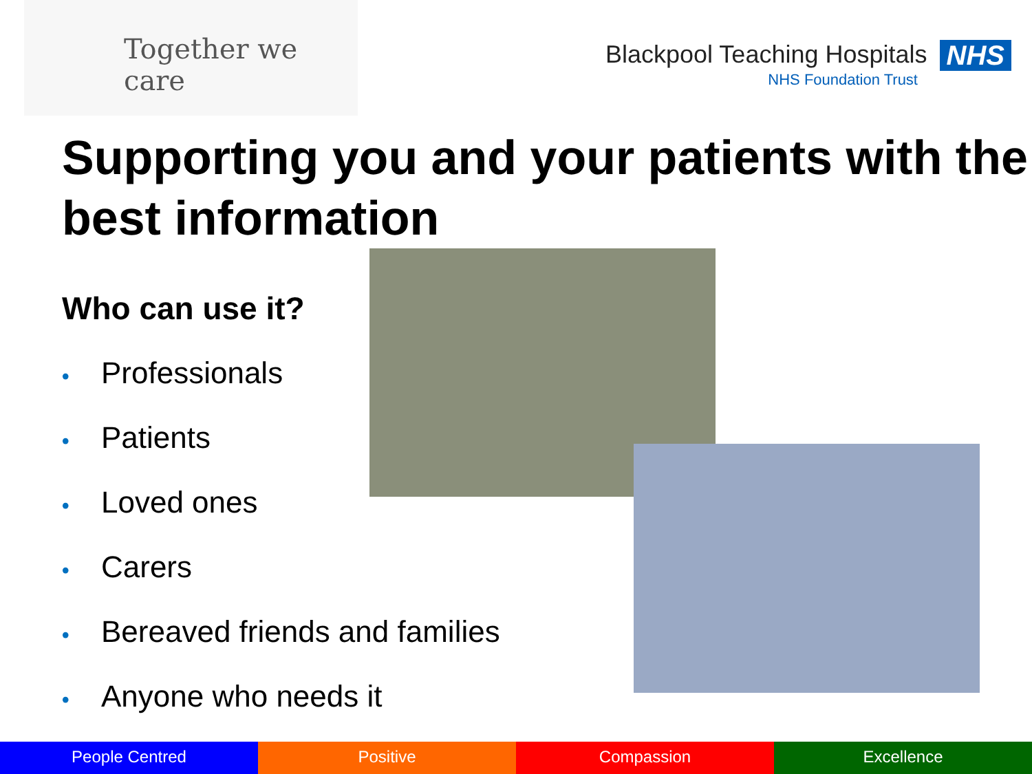Together we care
Blackpool Teaching Hospitals NHS
NHS Foundation Trust
Supporting you and your patients with the best information
Who can use it?
• Professionals
• Patients
• Loved ones
• Carers
• Bereaved friends and families
• Anyone who needs it
People Centred Positive Compassion Excellence